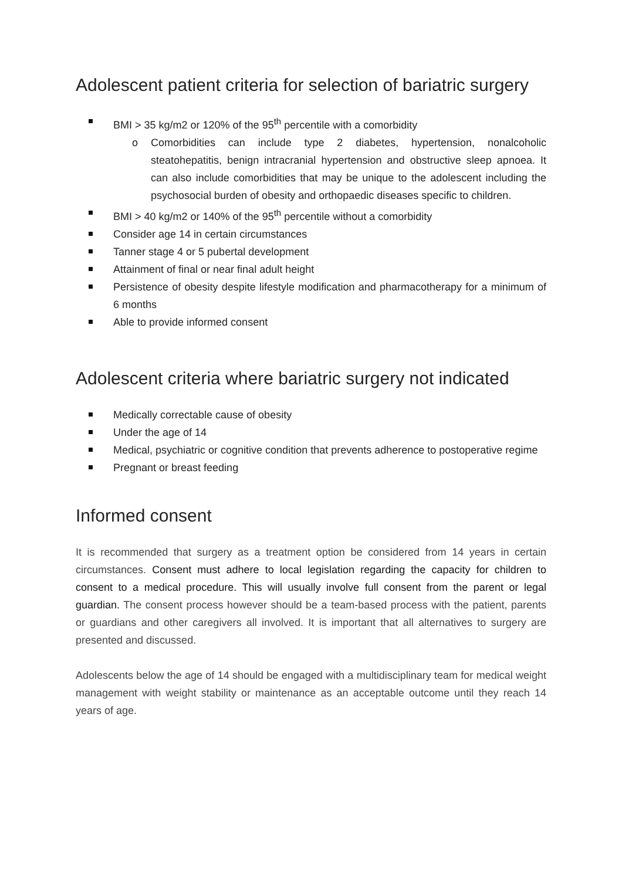Adolescent patient criteria for selection of bariatric surgery
BMI > 35 kg/m2 or 120% of the 95<sup>th</sup> percentile with a comorbidity
o Comorbidities can include type 2 diabetes, hypertension, nonalcoholic steatohepatitis, benign intracranial hypertension and obstructive sleep apnoea. It can also include comorbidities that may be unique to the adolescent including the psychosocial burden of obesity and orthopaedic diseases specific to children.
BMI > 40 kg/m2 or 140% of the 95<sup>th</sup> percentile without a comorbidity
Consider age 14 in certain circumstances
Tanner stage 4 or 5 pubertal development
Attainment of final or near final adult height
Persistence of obesity despite lifestyle modification and pharmacotherapy for a minimum of 6 months
Able to provide informed consent
Adolescent criteria where bariatric surgery not indicated
Medically correctable cause of obesity
Under the age of 14
Medical, psychiatric or cognitive condition that prevents adherence to postoperative regime
Pregnant or breast feeding
Informed consent
It is recommended that surgery as a treatment option be considered from 14 years in certain circumstances. Consent must adhere to local legislation regarding the capacity for children to consent to a medical procedure. This will usually involve full consent from the parent or legal guardian. The consent process however should be a team-based process with the patient, parents or guardians and other caregivers all involved. It is important that all alternatives to surgery are presented and discussed.
Adolescents below the age of 14 should be engaged with a multidisciplinary team for medical weight management with weight stability or maintenance as an acceptable outcome until they reach 14 years of age.